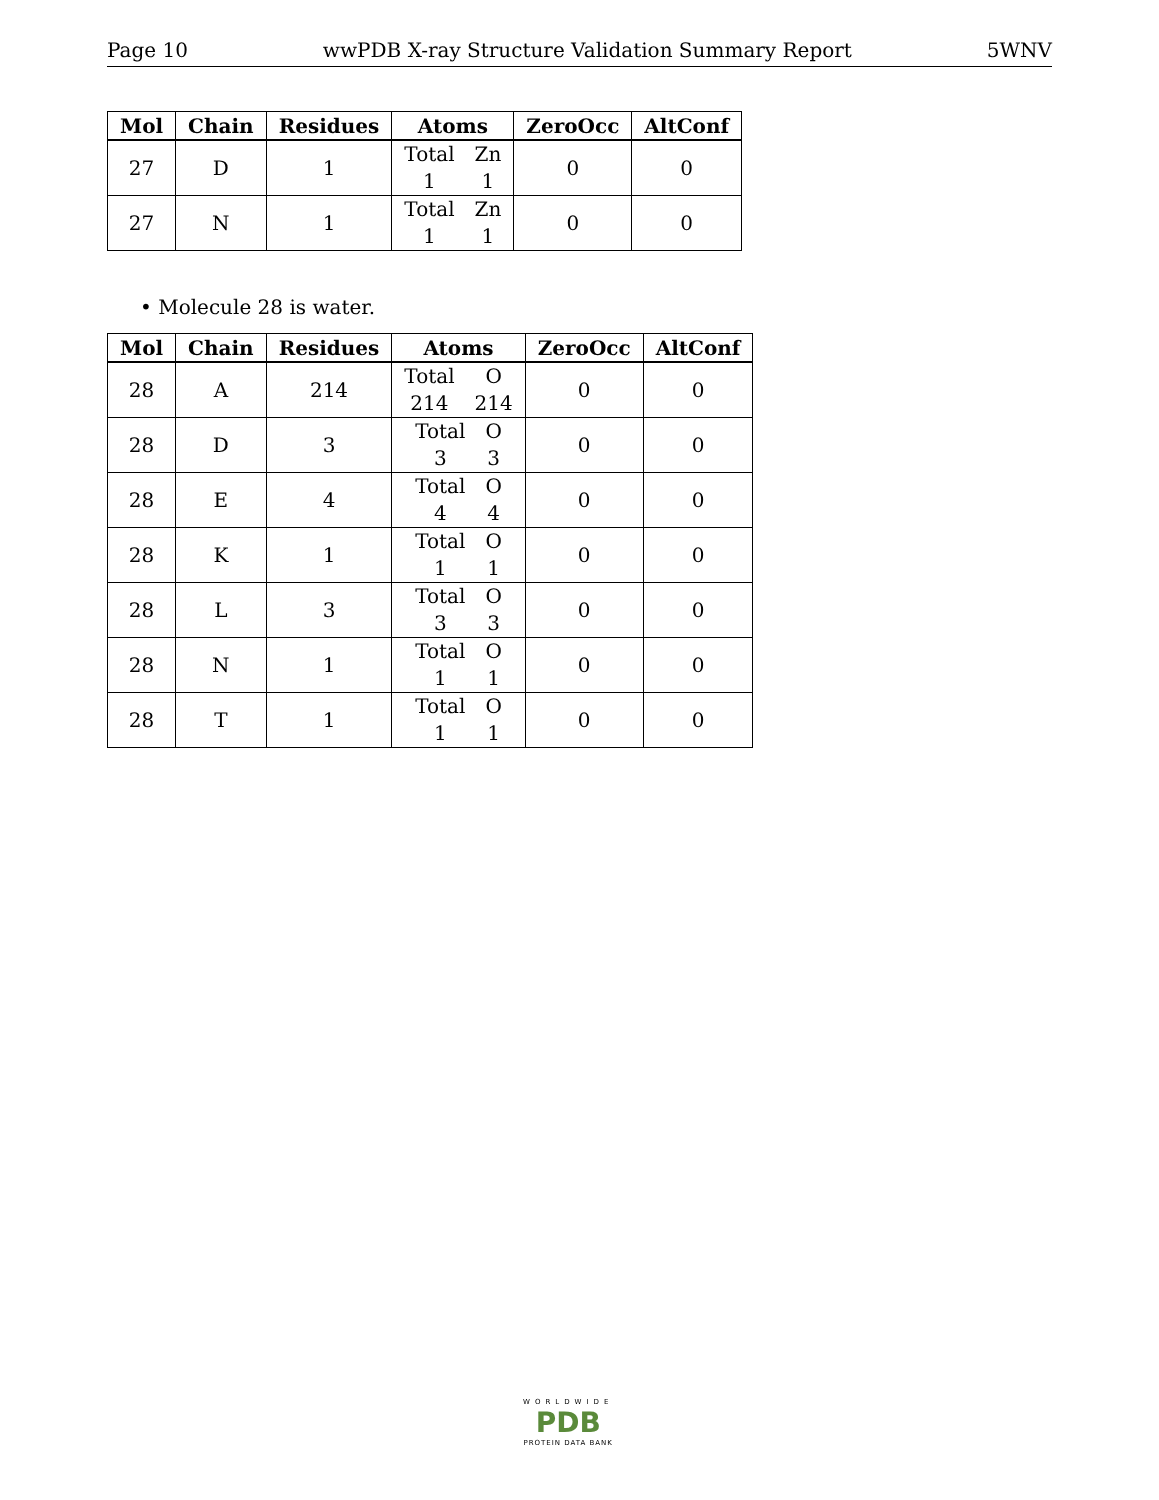Page 10 wwPDB X-ray Structure Validation Summary Report 5WNV
| Mol | Chain | Residues | Atoms | ZeroOcc | AltConf |
| --- | --- | --- | --- | --- | --- |
| 27 | D | 1 | Total 1 Zn 1 | 0 | 0 |
| 27 | N | 1 | Total 1 Zn 1 | 0 | 0 |
• Molecule 28 is water.
| Mol | Chain | Residues | Atoms | ZeroOcc | AltConf |
| --- | --- | --- | --- | --- | --- |
| 28 | A | 214 | Total 214 O 214 | 0 | 0 |
| 28 | D | 3 | Total 3 O 3 | 0 | 0 |
| 28 | E | 4 | Total 4 O 4 | 0 | 0 |
| 28 | K | 1 | Total 1 O 1 | 0 | 0 |
| 28 | L | 3 | Total 3 O 3 | 0 | 0 |
| 28 | N | 1 | Total 1 O 1 | 0 | 0 |
| 28 | T | 1 | Total 1 O 1 | 0 | 0 |
WORLDWIDE
PDB
PROTEIN DATA BANK